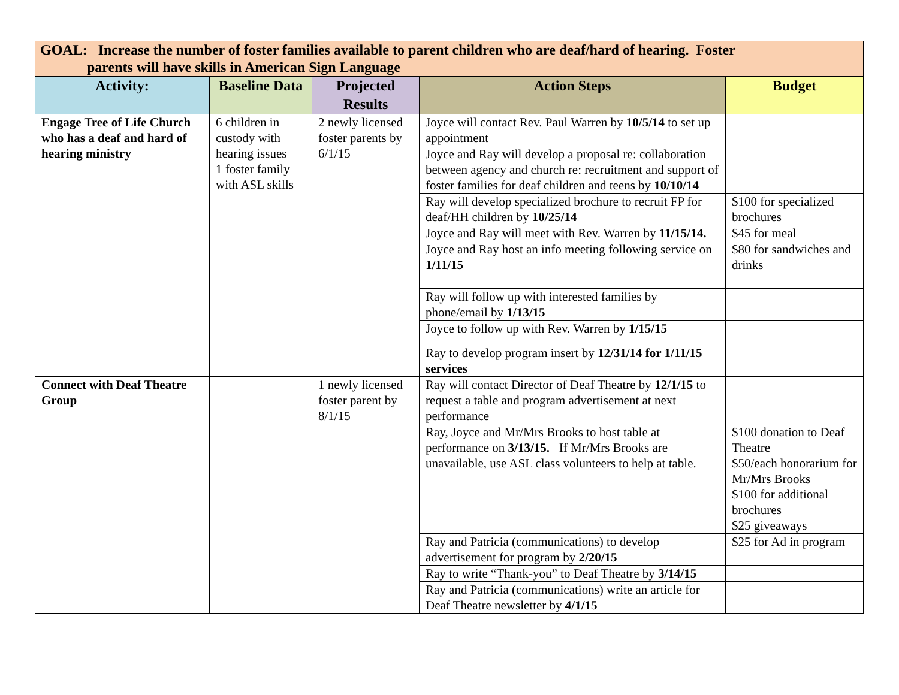| GOAL: Increase the number of foster families available to parent children who are deaf/hard of hearing. Foster parents will have skills in American Sign Language | | | | |
| --- | --- | --- | --- | --- |
| Activity: | Baseline Data | Projected Results | Action Steps | Budget |
| Engage Tree of Life Church who has a deaf and hard of hearing ministry | 6 children in custody with hearing issues 1 foster family with ASL skills | 2 newly licensed foster parents by 6/1/15 | Joyce will contact Rev. Paul Warren by 10/5/14 to set up appointment | |
| | | | Joyce and Ray will develop a proposal re: collaboration between agency and church re: recruitment and support of foster families for deaf children and teens by 10/10/14 | |
| | | | Ray will develop specialized brochure to recruit FP for deaf/HH children by 10/25/14 | $100 for specialized brochures |
| | | | Joyce and Ray will meet with Rev. Warren by 11/15/14. | $45 for meal |
| | | | Joyce and Ray host an info meeting following service on 1/11/15 | $80 for sandwiches and drinks |
| | | | Ray will follow up with interested families by phone/email by 1/13/15 | |
| | | | Joyce to follow up with Rev. Warren by 1/15/15 | |
| | | | Ray to develop program insert by 12/31/14 for 1/11/15 services | |
| Connect with Deaf Theatre Group | | 1 newly licensed foster parent by 8/1/15 | Ray will contact Director of Deaf Theatre by 12/1/15 to request a table and program advertisement at next performance | |
| | | | Ray, Joyce and Mr/Mrs Brooks to host table at performance on 3/13/15. If Mr/Mrs Brooks are unavailable, use ASL class volunteers to help at table. | $100 donation to Deaf Theatre $50/each honorarium for Mr/Mrs Brooks $100 for additional brochures $25 giveaways |
| | | | Ray and Patricia (communications) to develop advertisement for program by 2/20/15 | $25 for Ad in program |
| | | | Ray to write “Thank-you” to Deaf Theatre by 3/14/15 | |
| | | | Ray and Patricia (communications) write an article for Deaf Theatre newsletter by 4/1/15 | |